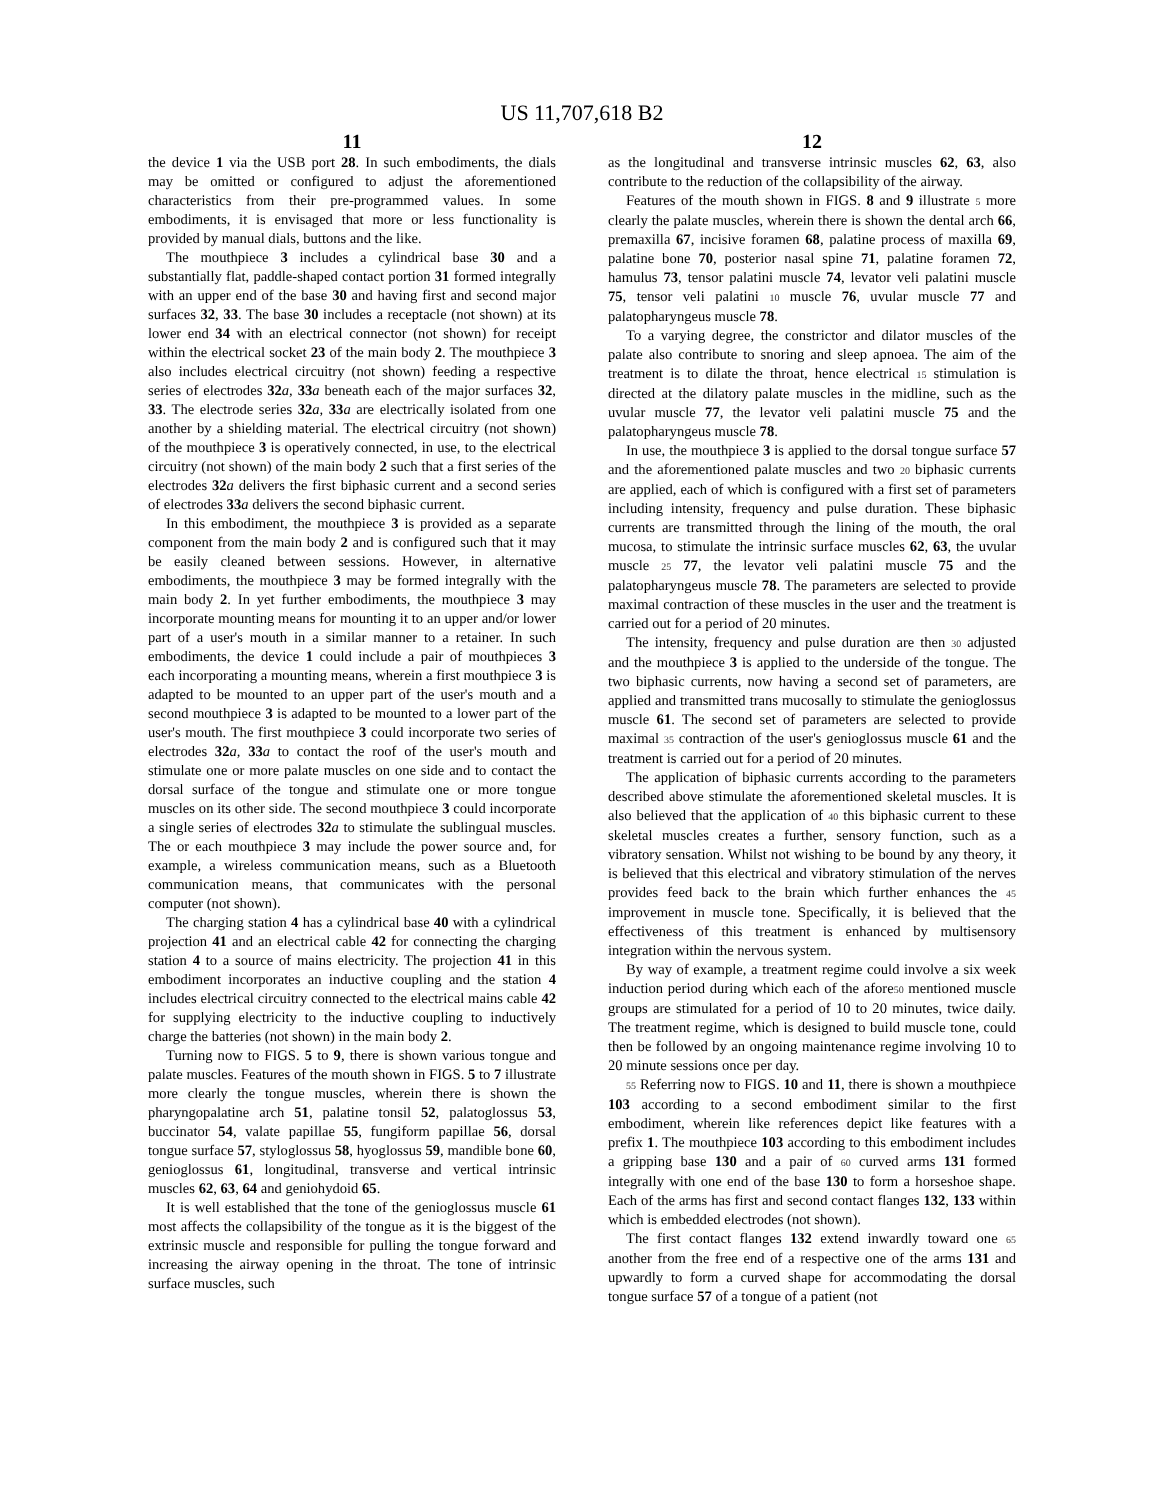US 11,707,618 B2
11
the device 1 via the USB port 28. In such embodiments, the dials may be omitted or configured to adjust the aforementioned characteristics from their pre-programmed values. In some embodiments, it is envisaged that more or less functionality is provided by manual dials, buttons and the like.
The mouthpiece 3 includes a cylindrical base 30 and a substantially flat, paddle-shaped contact portion 31 formed integrally with an upper end of the base 30 and having first and second major surfaces 32, 33. The base 30 includes a receptacle (not shown) at its lower end 34 with an electrical connector (not shown) for receipt within the electrical socket 23 of the main body 2. The mouthpiece 3 also includes electrical circuitry (not shown) feeding a respective series of electrodes 32 a, 33 a beneath each of the major surfaces 32, 33. The electrode series 32 a, 33 a are electrically isolated from one another by a shielding material. The electrical circuitry (not shown) of the mouthpiece 3 is operatively connected, in use, to the electrical circuitry (not shown) of the main body 2 such that a first series of the electrodes 32 a delivers the first biphasic current and a second series of electrodes 33 a delivers the second biphasic current.
In this embodiment, the mouthpiece 3 is provided as a separate component from the main body 2 and is configured such that it may be easily cleaned between sessions. However, in alternative embodiments, the mouthpiece 3 may be formed integrally with the main body 2. In yet further embodiments, the mouthpiece 3 may incorporate mounting means for mounting it to an upper and/or lower part of a user's mouth in a similar manner to a retainer. In such embodiments, the device 1 could include a pair of mouthpieces 3 each incorporating a mounting means, wherein a first mouthpiece 3 is adapted to be mounted to an upper part of the user's mouth and a second mouthpiece 3 is adapted to be mounted to a lower part of the user's mouth. The first mouthpiece 3 could incorporate two series of electrodes 32 a, 33 a to contact the roof of the user's mouth and stimulate one or more palate muscles on one side and to contact the dorsal surface of the tongue and stimulate one or more tongue muscles on its other side. The second mouthpiece 3 could incorporate a single series of electrodes 32 a to stimulate the sublingual muscles. The or each mouthpiece 3 may include the power source and, for example, a wireless communication means, such as a Bluetooth communication means, that communicates with the personal computer (not shown).
The charging station 4 has a cylindrical base 40 with a cylindrical projection 41 and an electrical cable 42 for connecting the charging station 4 to a source of mains electricity. The projection 41 in this embodiment incorporates an inductive coupling and the station 4 includes electrical circuitry connected to the electrical mains cable 42 for supplying electricity to the inductive coupling to inductively charge the batteries (not shown) in the main body 2.
Turning now to FIGS. 5 to 9, there is shown various tongue and palate muscles. Features of the mouth shown in FIGS. 5 to 7 illustrate more clearly the tongue muscles, wherein there is shown the pharyngopalatine arch 51, palatine tonsil 52, palatoglossus 53, buccinator 54, valate papillae 55, fungiform papillae 56, dorsal tongue surface 57, styloglossus 58, hyoglossus 59, mandible bone 60, genioglossus 61, longitudinal, transverse and vertical intrinsic muscles 62, 63, 64 and geniohydoid 65.
It is well established that the tone of the genioglossus muscle 61 most affects the collapsibility of the tongue as it is the biggest of the extrinsic muscle and responsible for pulling the tongue forward and increasing the airway opening in the throat. The tone of intrinsic surface muscles, such
12
as the longitudinal and transverse intrinsic muscles 62, 63, also contribute to the reduction of the collapsibility of the airway.
Features of the mouth shown in FIGS. 8 and 9 illustrate 5 more clearly the palate muscles, wherein there is shown the dental arch 66, premaxilla 67, incisive foramen 68, palatine process of maxilla 69, palatine bone 70, posterior nasal spine 71, palatine foramen 72, hamulus 73, tensor palatini muscle 74, levator veli palatini muscle 75, tensor veli palatini 10 muscle 76, uvular muscle 77 and palatopharyngeus muscle 78.
To a varying degree, the constrictor and dilator muscles of the palate also contribute to snoring and sleep apnoea. The aim of the treatment is to dilate the throat, hence electrical 15 stimulation is directed at the dilatory palate muscles in the midline, such as the uvular muscle 77, the levator veli palatini muscle 75 and the palatopharyngeus muscle 78.
In use, the mouthpiece 3 is applied to the dorsal tongue surface 57 and the aforementioned palate muscles and two 20 biphasic currents are applied, each of which is configured with a first set of parameters including intensity, frequency and pulse duration. These biphasic currents are transmitted through the lining of the mouth, the oral mucosa, to stimulate the intrinsic surface muscles 62, 63, the uvular muscle 25 77, the levator veli palatini muscle 75 and the palatopharyngeus muscle 78. The parameters are selected to provide maximal contraction of these muscles in the user and the treatment is carried out for a period of 20 minutes.
The intensity, frequency and pulse duration are then 30 adjusted and the mouthpiece 3 is applied to the underside of the tongue. The two biphasic currents, now having a second set of parameters, are applied and transmitted trans mucosally to stimulate the genioglossus muscle 61. The second set of parameters are selected to provide maximal 35 contraction of the user's genioglossus muscle 61 and the treatment is carried out for a period of 20 minutes.
The application of biphasic currents according to the parameters described above stimulate the aforementioned skeletal muscles. It is also believed that the application of 40 this biphasic current to these skeletal muscles creates a further, sensory function, such as a vibratory sensation. Whilst not wishing to be bound by any theory, it is believed that this electrical and vibratory stimulation of the nerves provides feed back to the brain which further enhances the 45 improvement in muscle tone. Specifically, it is believed that the effectiveness of this treatment is enhanced by multisensory integration within the nervous system.
By way of example, a treatment regime could involve a six week induction period during which each of the afore50 mentioned muscle groups are stimulated for a period of 10 to 20 minutes, twice daily. The treatment regime, which is designed to build muscle tone, could then be followed by an ongoing maintenance regime involving 10 to 20 minute sessions once per day.
55 Referring now to FIGS. 10 and 11, there is shown a mouthpiece 103 according to a second embodiment similar to the first embodiment, wherein like references depict like features with a prefix 1. The mouthpiece 103 according to this embodiment includes a gripping base 130 and a pair of 60 curved arms 131 formed integrally with one end of the base 130 to form a horseshoe shape. Each of the arms has first and second contact flanges 132, 133 within which is embedded electrodes (not shown).
The first contact flanges 132 extend inwardly toward one 65 another from the free end of a respective one of the arms 131 and upwardly to form a curved shape for accommodating the dorsal tongue surface 57 of a tongue of a patient (not